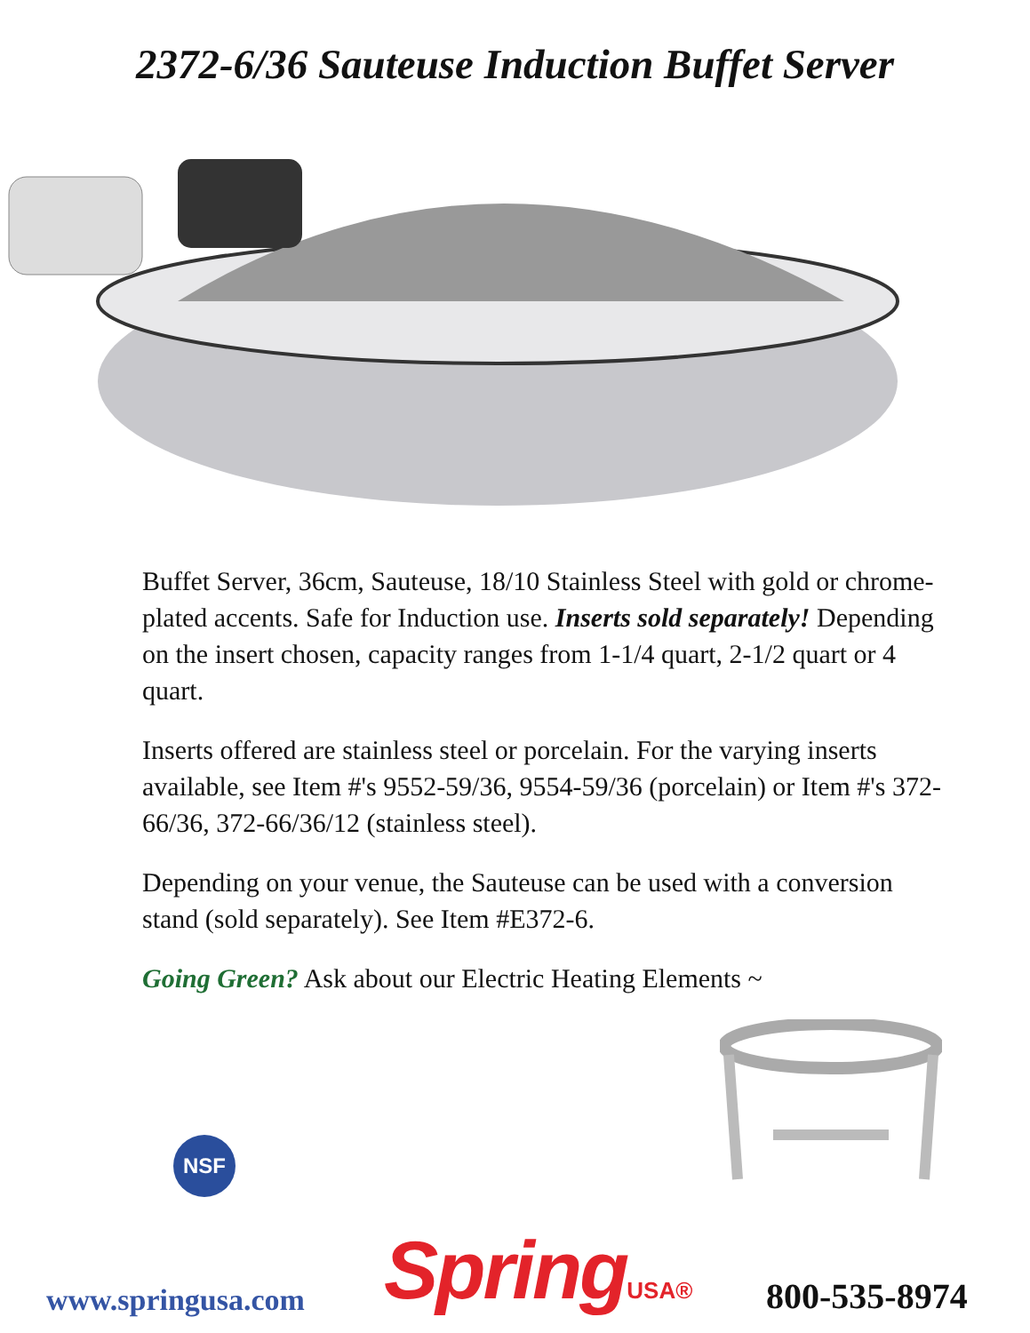2372-6/36 Sauteuse Induction Buffet Server
Buffet Server, 36cm, Sauteuse, 18/10 Stainless Steel with gold or chrome-plated accents. Safe for Induction use. Inserts sold separately! Depending on the insert chosen, capacity ranges from 1-1/4 quart, 2-1/2 quart or 4 quart.
Inserts offered are stainless steel or porcelain. For the varying inserts available, see Item #'s 9552-59/36, 9554-59/36 (porcelain) or Item #'s 372-66/36, 372-66/36/12 (stainless steel).
Depending on your venue, the Sauteuse can be used with a conversion stand (sold separately). See Item #E372-6.
Going Green? Ask about our Electric Heating Elements ~
NSF
www.springusa.com
SpringUSA®
800-535-8974